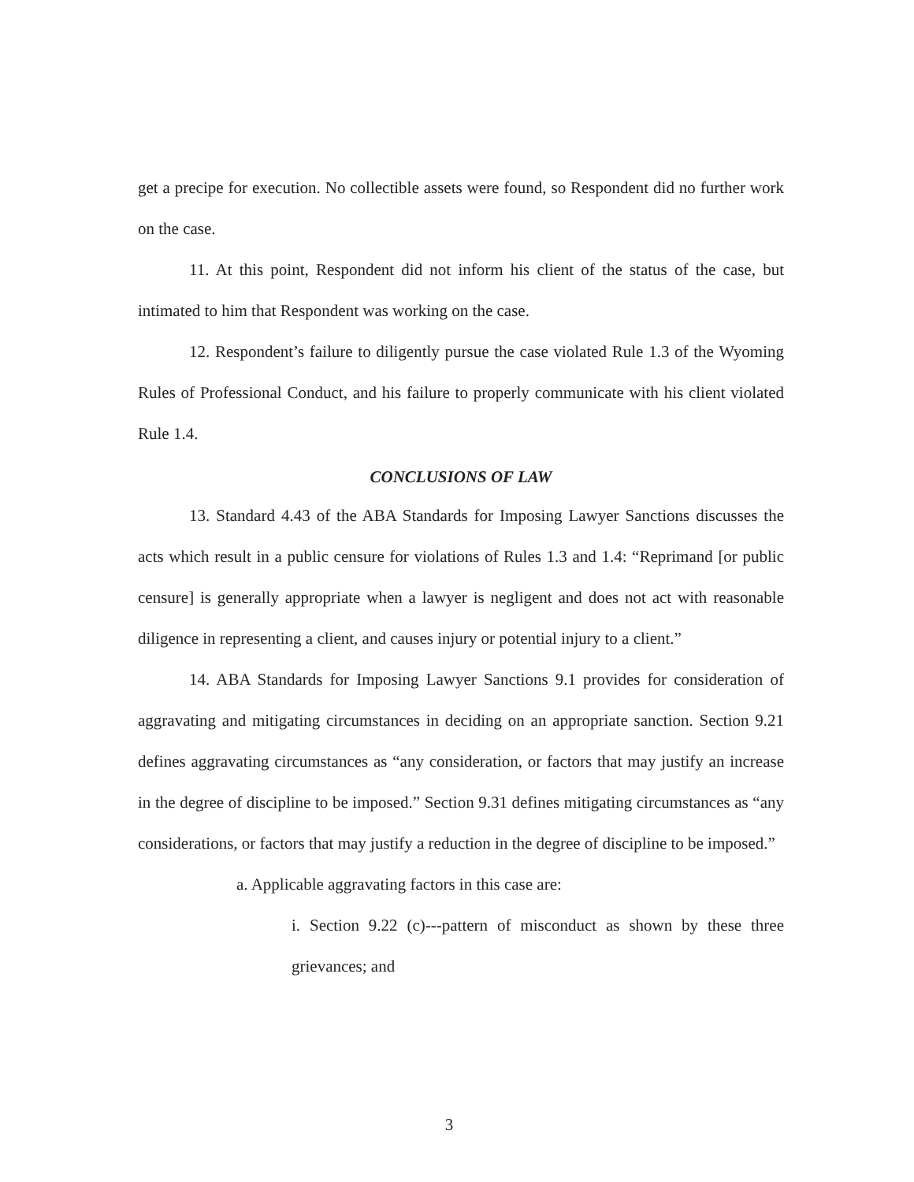get a precipe for execution. No collectible assets were found, so Respondent did no further work on the case.
11. At this point, Respondent did not inform his client of the status of the case, but intimated to him that Respondent was working on the case.
12. Respondent’s failure to diligently pursue the case violated Rule 1.3 of the Wyoming Rules of Professional Conduct, and his failure to properly communicate with his client violated Rule 1.4.
CONCLUSIONS OF LAW
13. Standard 4.43 of the ABA Standards for Imposing Lawyer Sanctions discusses the acts which result in a public censure for violations of Rules 1.3 and 1.4: “Reprimand [or public censure] is generally appropriate when a lawyer is negligent and does not act with reasonable diligence in representing a client, and causes injury or potential injury to a client.”
14. ABA Standards for Imposing Lawyer Sanctions 9.1 provides for consideration of aggravating and mitigating circumstances in deciding on an appropriate sanction. Section 9.21 defines aggravating circumstances as “any consideration, or factors that may justify an increase in the degree of discipline to be imposed.” Section 9.31 defines mitigating circumstances as “any considerations, or factors that may justify a reduction in the degree of discipline to be imposed.”
a. Applicable aggravating factors in this case are:
i. Section 9.22 (c)---pattern of misconduct as shown by these three grievances; and
3